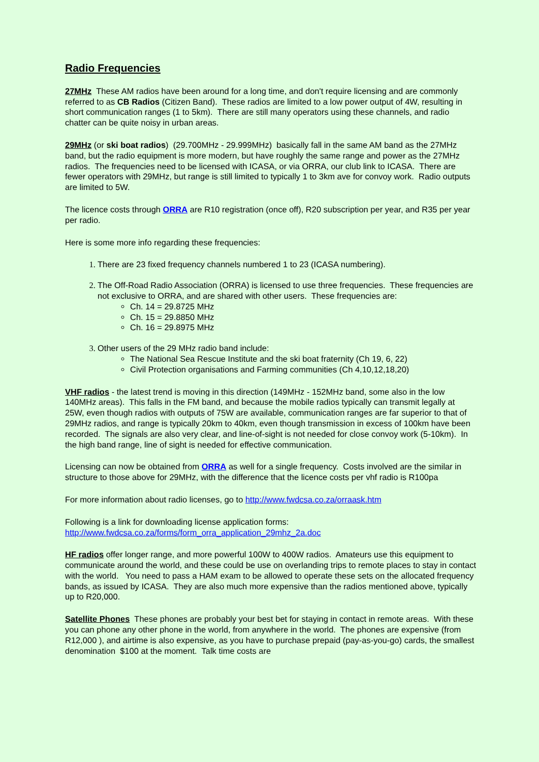Radio Frequencies
27MHz These AM radios have been around for a long time, and don't require licensing and are commonly referred to as CB Radios (Citizen Band). These radios are limited to a low power output of 4W, resulting in short communication ranges (1 to 5km). There are still many operators using these channels, and radio chatter can be quite noisy in urban areas.
29MHz (or ski boat radios) (29.700MHz - 29.999MHz) basically fall in the same AM band as the 27MHz band, but the radio equipment is more modern, but have roughly the same range and power as the 27MHz radios. The frequencies need to be licensed with ICASA, or via ORRA, our club link to ICASA. There are fewer operators with 29MHz, but range is still limited to typically 1 to 3km ave for convoy work. Radio outputs are limited to 5W.
The licence costs through ORRA are R10 registration (once off), R20 subscription per year, and R35 per year per radio.
Here is some more info regarding these frequencies:
There are 23 fixed frequency channels numbered 1 to 23 (ICASA numbering).
The Off-Road Radio Association (ORRA) is licensed to use three frequencies. These frequencies are not exclusive to ORRA, and are shared with other users. These frequencies are:
Ch. 14 = 29.8725 MHz
Ch. 15 = 29.8850 MHz
Ch. 16 = 29.8975 MHz
Other users of the 29 MHz radio band include:
The National Sea Rescue Institute and the ski boat fraternity (Ch 19, 6, 22)
Civil Protection organisations and Farming communities (Ch 4,10,12,18,20)
VHF radios - the latest trend is moving in this direction (149MHz - 152MHz band, some also in the low 140MHz areas). This falls in the FM band, and because the mobile radios typically can transmit legally at 25W, even though radios with outputs of 75W are available, communication ranges are far superior to that of 29MHz radios, and range is typically 20km to 40km, even though transmission in excess of 100km have been recorded. The signals are also very clear, and line-of-sight is not needed for close convoy work (5-10km). In the high band range, line of sight is needed for effective communication.
Licensing can now be obtained from ORRA as well for a single frequency. Costs involved are the similar in structure to those above for 29MHz, with the difference that the licence costs per vhf radio is R100pa
For more information about radio licenses, go to http://www.fwdcsa.co.za/orraask.htm
Following is a link for downloading license application forms:
http://www.fwdcsa.co.za/forms/form_orra_application_29mhz_2a.doc
HF radios offer longer range, and more powerful 100W to 400W radios. Amateurs use this equipment to communicate around the world, and these could be use on overlanding trips to remote places to stay in contact with the world. You need to pass a HAM exam to be allowed to operate these sets on the allocated frequency bands, as issued by ICASA. They are also much more expensive than the radios mentioned above, typically up to R20,000.
Satellite Phones These phones are probably your best bet for staying in contact in remote areas. With these you can phone any other phone in the world, from anywhere in the world. The phones are expensive (from R12,000 ), and airtime is also expensive, as you have to purchase prepaid (pay-as-you-go) cards, the smallest denomination $100 at the moment. Talk time costs are